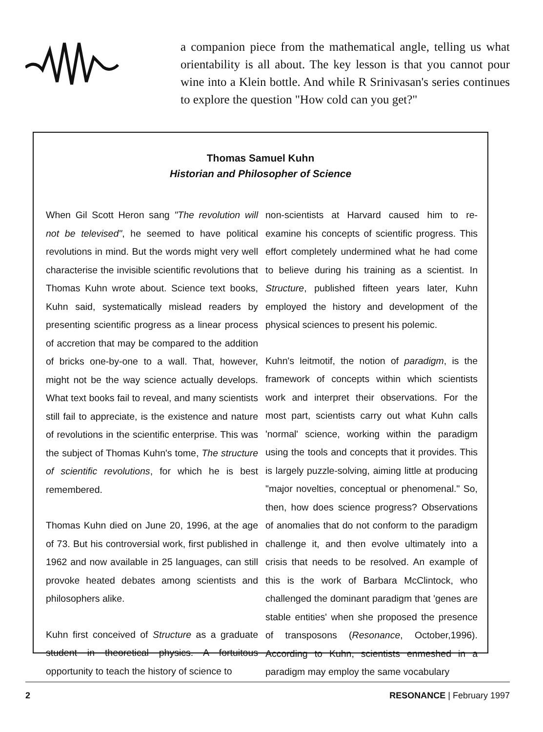a companion piece from the mathematical angle, telling us what orientability is all about. The key lesson is that you cannot pour wine into a Klein bottle. And while R Srinivasan's series continues to explore the question "How cold can you get?"
Thomas Samuel Kuhn
Historian and Philosopher of Science
When Gil Scott Heron sang "The revolution will not be televised", he seemed to have political revolutions in mind. But the words might very well characterise the invisible scientific revolutions that Thomas Kuhn wrote about. Science text books, Kuhn said, systematically mislead readers by presenting scientific progress as a linear process of accretion that may be compared to the addition of bricks one-by-one to a wall. That, however, might not be the way science actually develops. What text books fail to reveal, and many scientists still fail to appreciate, is the existence and nature of revolutions in the scientific enterprise. This was the subject of Thomas Kuhn's tome, The structure of scientific revolutions, for which he is best remembered.
Thomas Kuhn died on June 20, 1996, at the age of 73. But his controversial work, first published in 1962 and now available in 25 languages, can still provoke heated debates among scientists and philosophers alike.
Kuhn first conceived of Structure as a graduate student in theoretical physics. A fortuitous opportunity to teach the history of science to
non-scientists at Harvard caused him to re-examine his concepts of scientific progress. This effort completely undermined what he had come to believe during his training as a scientist. In Structure, published fifteen years later, Kuhn employed the history and development of the physical sciences to present his polemic.
Kuhn's leitmotif, the notion of paradigm, is the framework of concepts within which scientists work and interpret their observations. For the most part, scientists carry out what Kuhn calls 'normal' science, working within the paradigm using the tools and concepts that it provides. This is largely puzzle-solving, aiming little at producing "major novelties, conceptual or phenomenal." So, then, how does science progress? Observations of anomalies that do not conform to the paradigm challenge it, and then evolve ultimately into a crisis that needs to be resolved. An example of this is the work of Barbara McClintock, who challenged the dominant paradigm that 'genes are stable entities' when she proposed the presence of transposons (Resonance, October,1996). According to Kuhn, scientists enmeshed in a paradigm may employ the same vocabulary
2 RESONANCE | February 1997